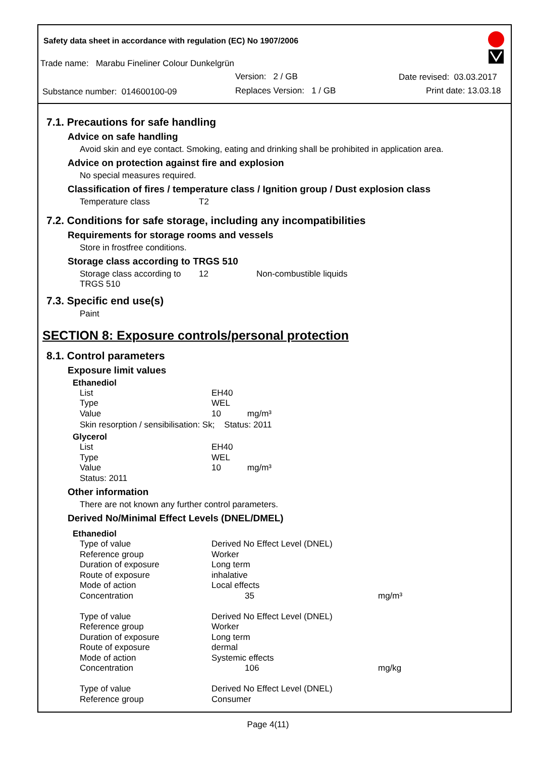Safety data sheet in accordance with regulation (EC) No 1907/2006
Trade name: Marabu Fineliner Colour Dunkelgrün
Version: 2 / GB Date revised: 03.03.2017
Substance number: 014600100-09
Replaces Version: 1 / GB Print date: 13.03.18
7.1. Precautions for safe handling
Advice on safe handling
Avoid skin and eye contact. Smoking, eating and drinking shall be prohibited in application area.
Advice on protection against fire and explosion
No special measures required.
Classification of fires / temperature class / Ignition group / Dust explosion class
| Temperature class | T2 |
7.2. Conditions for safe storage, including any incompatibilities
Requirements for storage rooms and vessels
Store in frostfree conditions.
Storage class according to TRGS 510
| Storage class according to TRGS 510 | 12 | Non-combustible liquids |
7.3. Specific end use(s)
Paint
SECTION 8: Exposure controls/personal protection
8.1. Control parameters
Exposure limit values
Ethanediol
| List | EH40 |
| Type | WEL |
| Value | 10 mg/m³ |
Skin resorption / sensibilisation: Sk; Status: 2011
Glycerol
| List | EH40 |
| Type | WEL |
| Value | 10 mg/m³ |
| Status: 2011 | |
Other information
There are not known any further control parameters.
Derived No/Minimal Effect Levels (DNEL/DMEL)
Ethanediol
| Type of value | Derived No Effect Level (DNEL) | |
| Reference group | Worker | |
| Duration of exposure | Long term | |
| Route of exposure | inhalative | |
| Mode of action | Local effects | |
| Concentration | 35 | mg/m³ |
| Type of value | Derived No Effect Level (DNEL) | |
| Reference group | Worker | |
| Duration of exposure | Long term | |
| Route of exposure | dermal | |
| Mode of action | Systemic effects | |
| Concentration | 106 | mg/kg |
| Type of value | Derived No Effect Level (DNEL) | |
| Reference group | Consumer | |
Page 4(11)